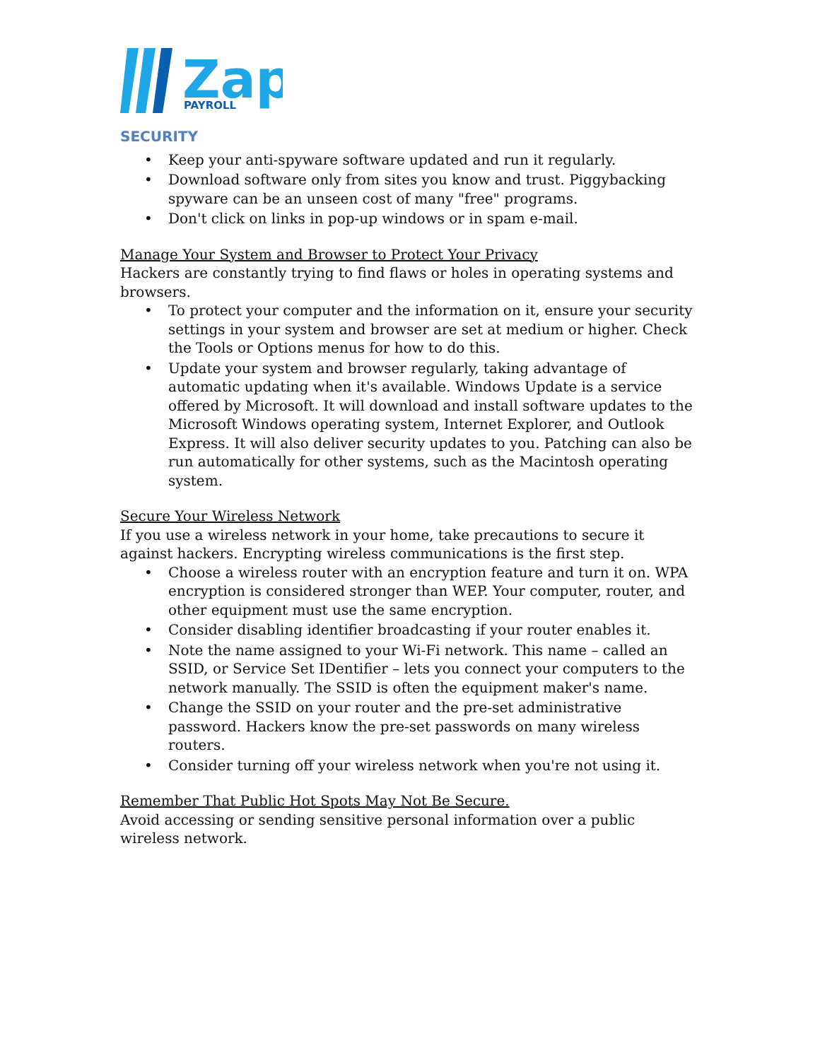Zap
PAYROLL
SECURITY
• Keep your anti-spyware software updated and run it regularly.
• Download software only from sites you know and trust. Piggybacking spyware can be an unseen cost of many "free" programs.
• Don't click on links in pop-up windows or in spam e-mail.
Manage Your System and Browser to Protect Your Privacy
Hackers are constantly trying to find flaws or holes in operating systems and browsers.
• To protect your computer and the information on it, ensure your security settings in your system and browser are set at medium or higher. Check the Tools or Options menus for how to do this.
• Update your system and browser regularly, taking advantage of automatic updating when it's available. Windows Update is a service offered by Microsoft. It will download and install software updates to the Microsoft Windows operating system, Internet Explorer, and Outlook Express. It will also deliver security updates to you. Patching can also be run automatically for other systems, such as the Macintosh operating system.
Secure Your Wireless Network
If you use a wireless network in your home, take precautions to secure it against hackers. Encrypting wireless communications is the first step.
• Choose a wireless router with an encryption feature and turn it on. WPA encryption is considered stronger than WEP. Your computer, router, and other equipment must use the same encryption.
• Consider disabling identifier broadcasting if your router enables it.
• Note the name assigned to your Wi-Fi network. This name – called an SSID, or Service Set IDentifier – lets you connect your computers to the network manually. The SSID is often the equipment maker's name.
• Change the SSID on your router and the pre-set administrative password. Hackers know the pre-set passwords on many wireless routers.
• Consider turning off your wireless network when you're not using it.
Remember That Public Hot Spots May Not Be Secure.
Avoid accessing or sending sensitive personal information over a public wireless network.